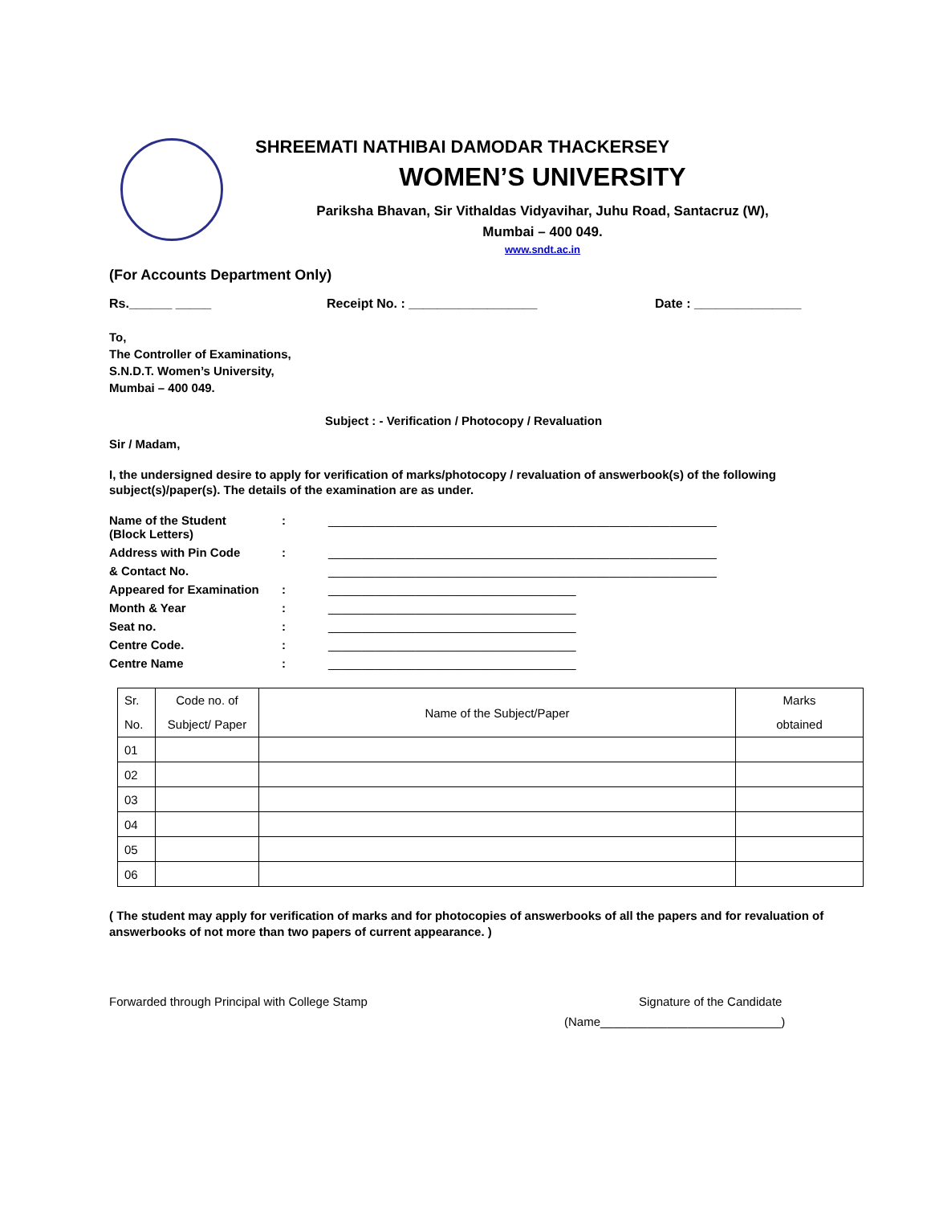SHREEMATI NATHIBAI DAMODAR THACKERSEY
WOMEN’S UNIVERSITY
Pariksha Bhavan, Sir Vithaldas Vidyavihar, Juhu Road, Santacruz (W),
Mumbai – 400 049.
www.sndt.ac.in
(For Accounts Department Only)
Rs.______ _____ Receipt No. : __________________ Date : _______________
To,
The Controller of Examinations,
S.N.D.T. Women’s University,
Mumbai – 400 049.
Subject : - Verification / Photocopy / Revaluation
Sir / Madam,
I, the undersigned desire to apply for verification of marks/photocopy / revaluation of answerbook(s) of the following subject(s)/paper(s). The details of the examination are as under.
Name of the Student
(Block Letters): __________________________________________________________
Address with Pin Code: __________________________________________________________
& Contact No. __________________________________________________________
Appeared for Examination: _____________________________________
Month & Year: _____________________________________
Seat no.: _____________________________________
Centre Code.: _____________________________________
Centre Name: _____________________________________
| Sr. No. | Code no. of Subject/ Paper | Name of the Subject/Paper | Marks obtained |
| 01 | | | |
| 02 | | | |
| 03 | | | |
| 04 | | | |
| 05 | | | |
| 06 | | | |
( The student may apply for verification of marks and for photocopies of answerbooks of all the papers and for revaluation of answerbooks of not more than two papers of current appearance. )
Forwarded through Principal with College Stamp Signature of the Candidate
(Name___________________________)